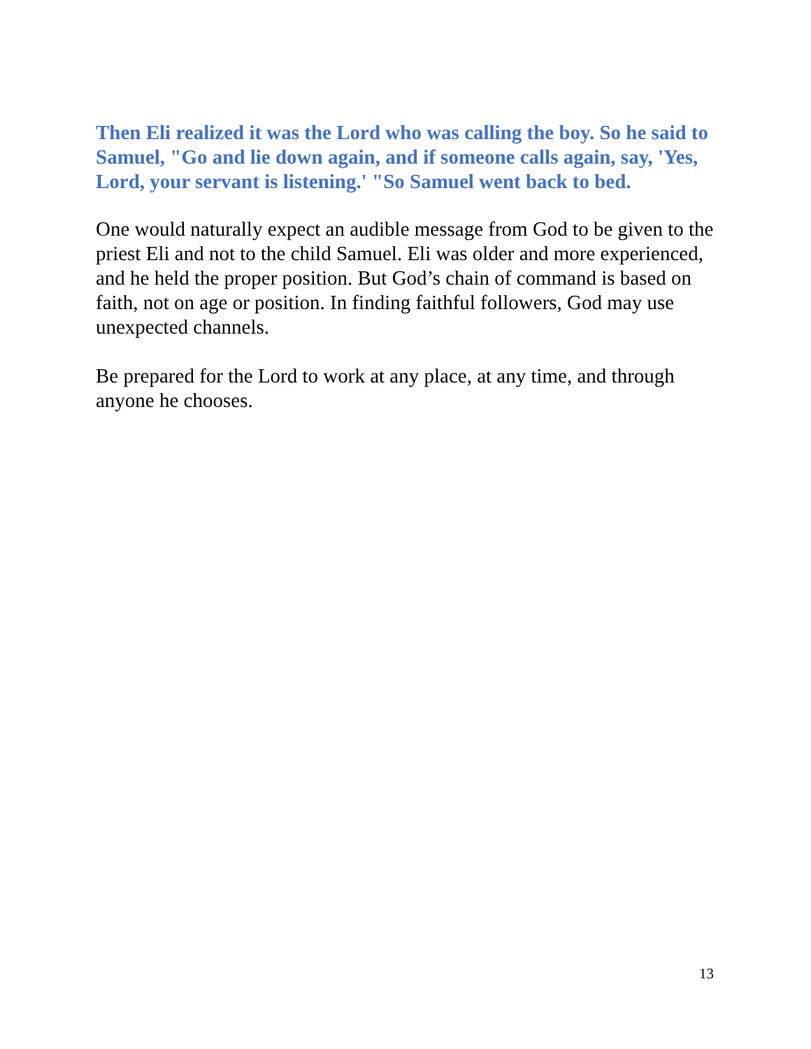Then Eli realized it was the Lord who was calling the boy. So he said to Samuel, "Go and lie down again, and if someone calls again, say, 'Yes, Lord, your servant is listening.' "So Samuel went back to bed.
One would naturally expect an audible message from God to be given to the priest Eli and not to the child Samuel. Eli was older and more experienced, and he held the proper position. But God’s chain of command is based on faith, not on age or position. In finding faithful followers, God may use unexpected channels.
Be prepared for the Lord to work at any place, at any time, and through anyone he chooses.
13